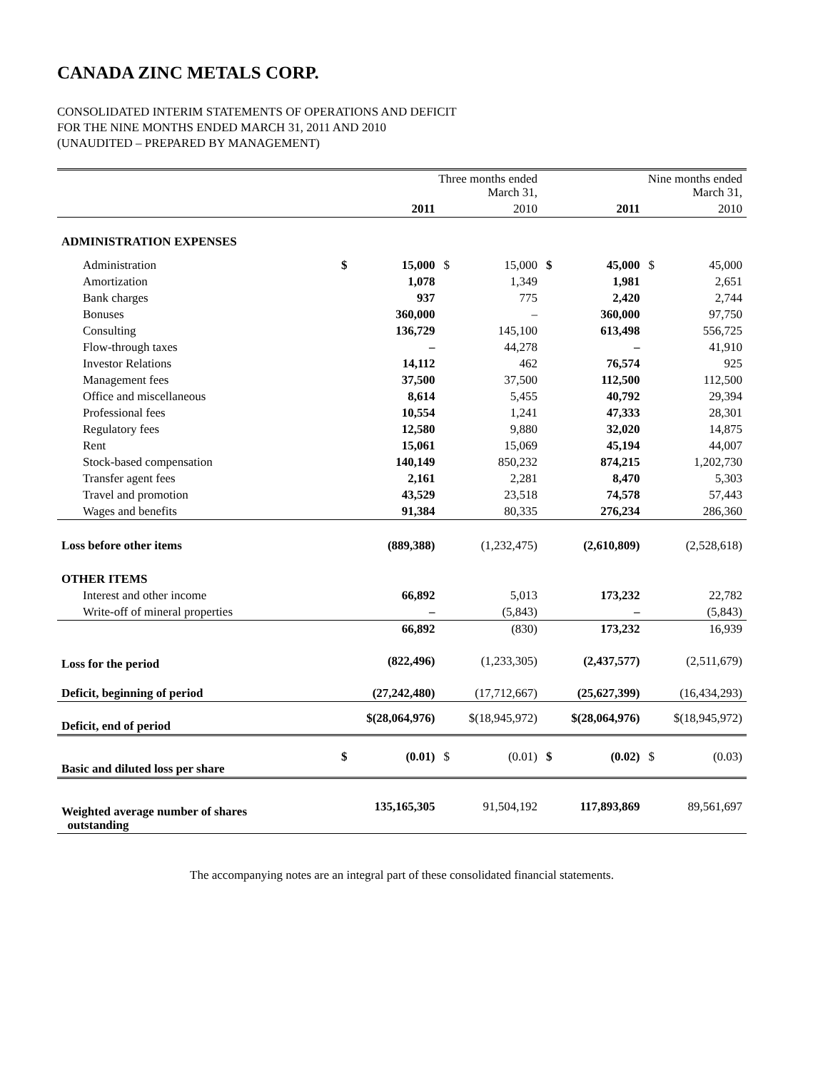CANADA ZINC METALS CORP.
CONSOLIDATED INTERIM STATEMENTS OF OPERATIONS AND DEFICIT
FOR THE NINE MONTHS ENDED MARCH 31, 2011 AND 2010
(UNAUDITED – PREPARED BY MANAGEMENT)
| | Three months ended March 31, | | | | Nine months ended March 31, | | | |
| | | 2011 | | 2010 | | 2011 | | 2010 |
| ADMINISTRATION EXPENSES | | | | | | | | |
| Administration | $ | 15,000 | $ | 15,000 | $ | 45,000 | $ | 45,000 |
| Amortization | | 1,078 | | 1,349 | | 1,981 | | 2,651 |
| Bank charges | | 937 | | 775 | | 2,420 | | 2,744 |
| Bonuses | | 360,000 | | – | | 360,000 | | 97,750 |
| Consulting | | 136,729 | | 145,100 | | 613,498 | | 556,725 |
| Flow-through taxes | | – | | 44,278 | | – | | 41,910 |
| Investor Relations | | 14,112 | | 462 | | 76,574 | | 925 |
| Management fees | | 37,500 | | 37,500 | | 112,500 | | 112,500 |
| Office and miscellaneous | | 8,614 | | 5,455 | | 40,792 | | 29,394 |
| Professional fees | | 10,554 | | 1,241 | | 47,333 | | 28,301 |
| Regulatory fees | | 12,580 | | 9,880 | | 32,020 | | 14,875 |
| Rent | | 15,061 | | 15,069 | | 45,194 | | 44,007 |
| Stock-based compensation | | 140,149 | | 850,232 | | 874,215 | | 1,202,730 |
| Transfer agent fees | | 2,161 | | 2,281 | | 8,470 | | 5,303 |
| Travel and promotion | | 43,529 | | 23,518 | | 74,578 | | 57,443 |
| Wages and benefits | | 91,384 | | 80,335 | | 276,234 | | 286,360 |
| Loss before other items | | (889,388) | | (1,232,475) | | (2,610,809) | | (2,528,618) |
| OTHER ITEMS | | | | | | | | |
| Interest and other income | | 66,892 | | 5,013 | | 173,232 | | 22,782 |
| Write-off of mineral properties | | – | | (5,843) | | – | | (5,843) |
| | | 66,892 | | (830) | | 173,232 | | 16,939 |
| Loss for the period | | (822,496) | | (1,233,305) | | (2,437,577) | | (2,511,679) |
| Deficit, beginning of period | | (27,242,480) | | (17,712,667) | | (25,627,399) | | (16,434,293) |
| Deficit, end of period | | $(28,064,976) | | $(18,945,972) | | $(28,064,976) | | $(18,945,972) |
| Basic and diluted loss per share | $ | (0.01) | $ | (0.01) | $ | (0.02) | $ | (0.03) |
| Weighted average number of shares outstanding | | 135,165,305 | | 91,504,192 | | 117,893,869 | | 89,561,697 |
The accompanying notes are an integral part of these consolidated financial statements.